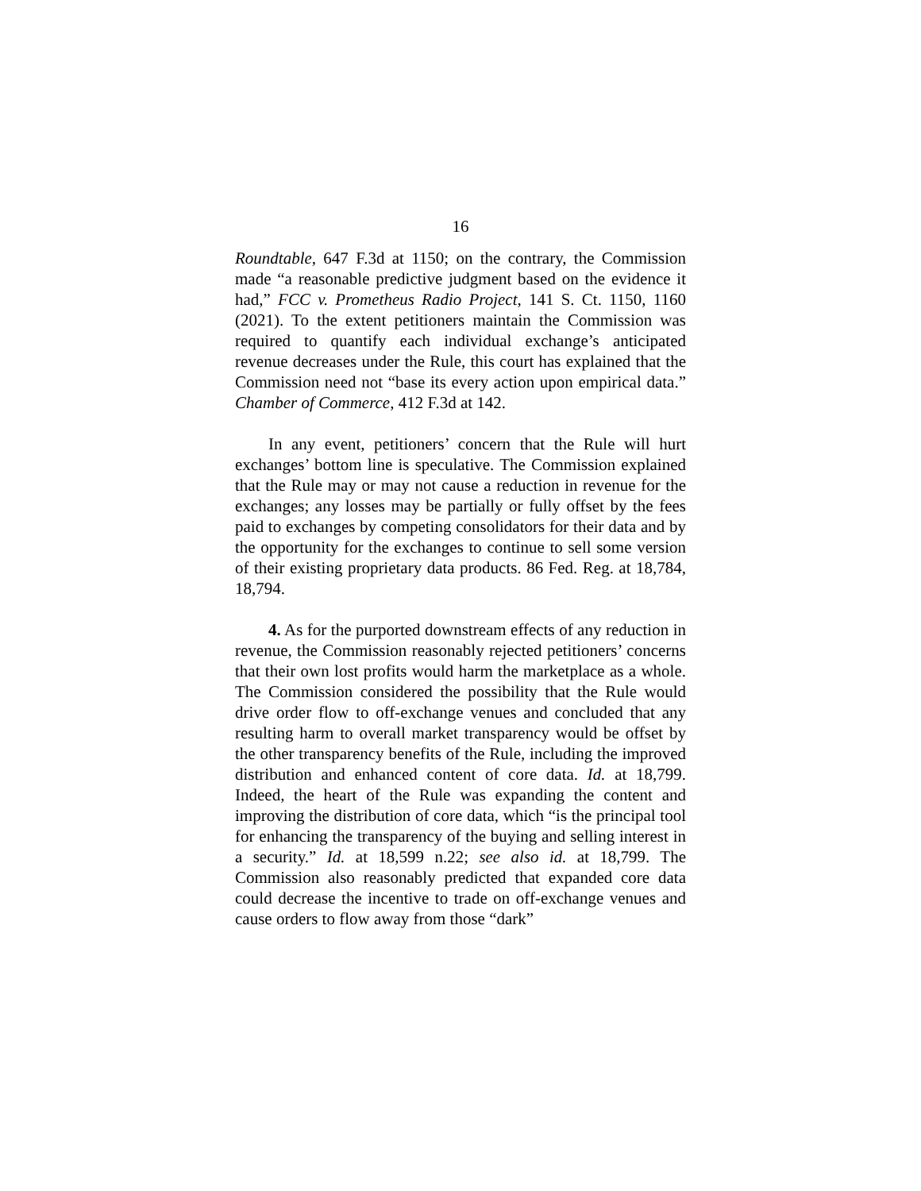16
Roundtable, 647 F.3d at 1150; on the contrary, the Commission made “a reasonable predictive judgment based on the evidence it had,” FCC v. Prometheus Radio Project, 141 S. Ct. 1150, 1160 (2021). To the extent petitioners maintain the Commission was required to quantify each individual exchange’s anticipated revenue decreases under the Rule, this court has explained that the Commission need not “base its every action upon empirical data.” Chamber of Commerce, 412 F.3d at 142.
In any event, petitioners’ concern that the Rule will hurt exchanges’ bottom line is speculative. The Commission explained that the Rule may or may not cause a reduction in revenue for the exchanges; any losses may be partially or fully offset by the fees paid to exchanges by competing consolidators for their data and by the opportunity for the exchanges to continue to sell some version of their existing proprietary data products. 86 Fed. Reg. at 18,784, 18,794.
4. As for the purported downstream effects of any reduction in revenue, the Commission reasonably rejected petitioners’ concerns that their own lost profits would harm the marketplace as a whole. The Commission considered the possibility that the Rule would drive order flow to off-exchange venues and concluded that any resulting harm to overall market transparency would be offset by the other transparency benefits of the Rule, including the improved distribution and enhanced content of core data. Id. at 18,799. Indeed, the heart of the Rule was expanding the content and improving the distribution of core data, which “is the principal tool for enhancing the transparency of the buying and selling interest in a security.” Id. at 18,599 n.22; see also id. at 18,799. The Commission also reasonably predicted that expanded core data could decrease the incentive to trade on off-exchange venues and cause orders to flow away from those “dark”